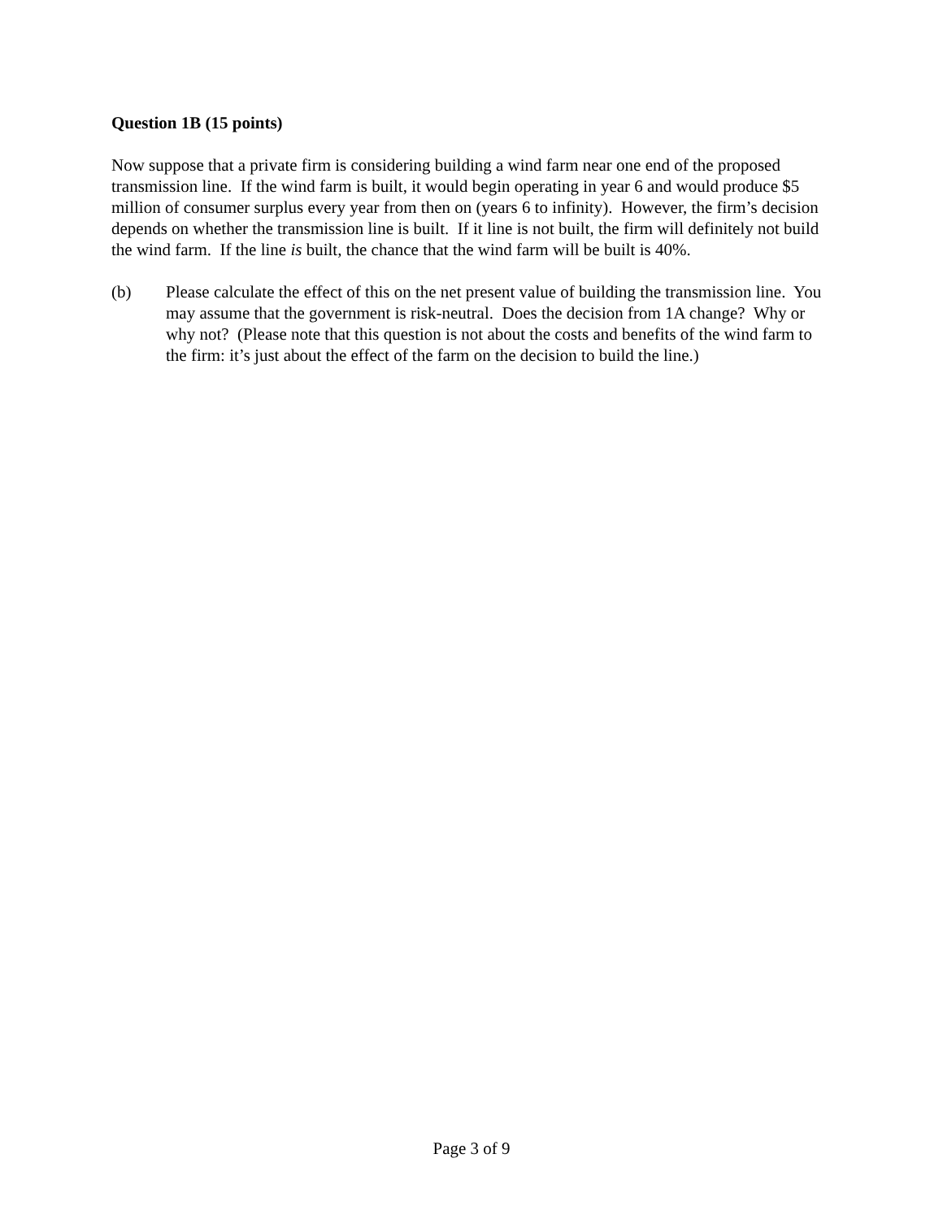Question 1B (15 points)
Now suppose that a private firm is considering building a wind farm near one end of the proposed transmission line. If the wind farm is built, it would begin operating in year 6 and would produce $5 million of consumer surplus every year from then on (years 6 to infinity). However, the firm’s decision depends on whether the transmission line is built. If it line is not built, the firm will definitely not build the wind farm. If the line is built, the chance that the wind farm will be built is 40%.
(b) Please calculate the effect of this on the net present value of building the transmission line. You may assume that the government is risk-neutral. Does the decision from 1A change? Why or why not? (Please note that this question is not about the costs and benefits of the wind farm to the firm: it’s just about the effect of the farm on the decision to build the line.)
Page 3 of 9